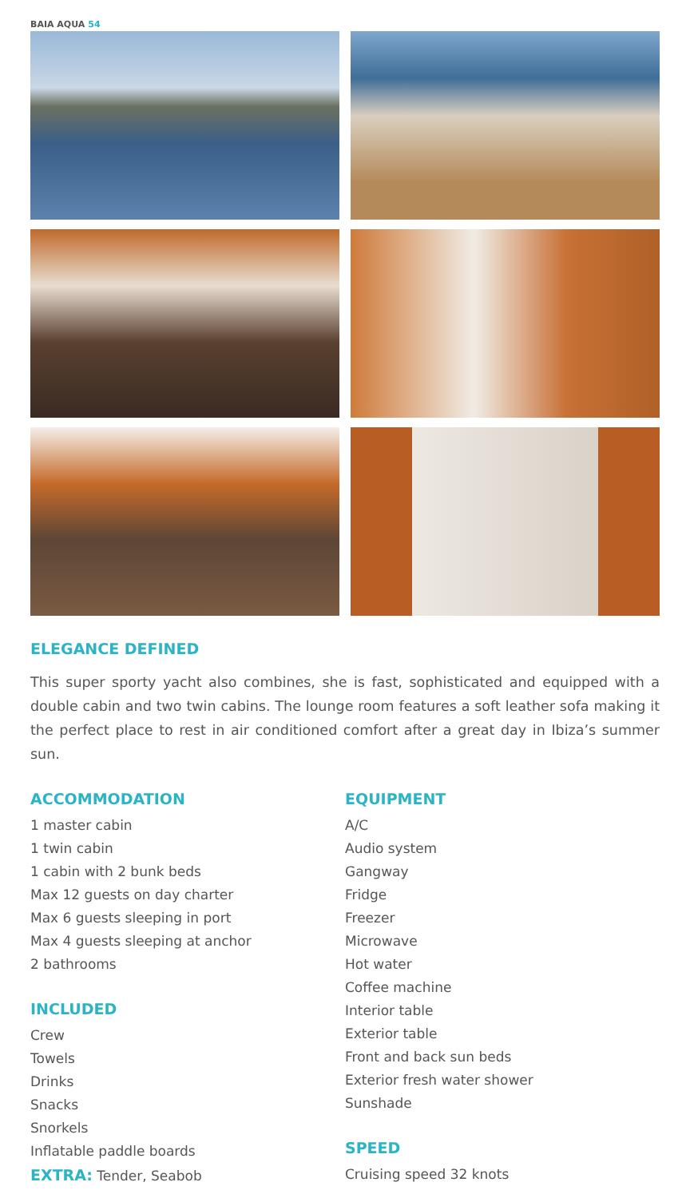BAIA AQUA 54
ELEGANCE DEFINED
This super sporty yacht also combines, she is fast, sophisticated and equipped with a double cabin and two twin cabins. The lounge room features a soft leather sofa making it the perfect place to rest in air conditioned comfort after a great day in Ibiza’s summer sun.
ACCOMMODATION
1 master cabin
1 twin cabin
1 cabin with 2 bunk beds
Max 12 guests on day charter
Max 6 guests sleeping in port
Max 4 guests sleeping at anchor
2 bathrooms
INCLUDED
Crew
Towels
Drinks
Snacks
Snorkels
Inflatable paddle boards
EXTRA: Tender, Seabob
EQUIPMENT
A/C
Audio system
Gangway
Fridge
Freezer
Microwave
Hot water
Coffee machine
Interior table
Exterior table
Front and back sun beds
Exterior fresh water shower
Sunshade
SPEED
Cruising speed 32 knots